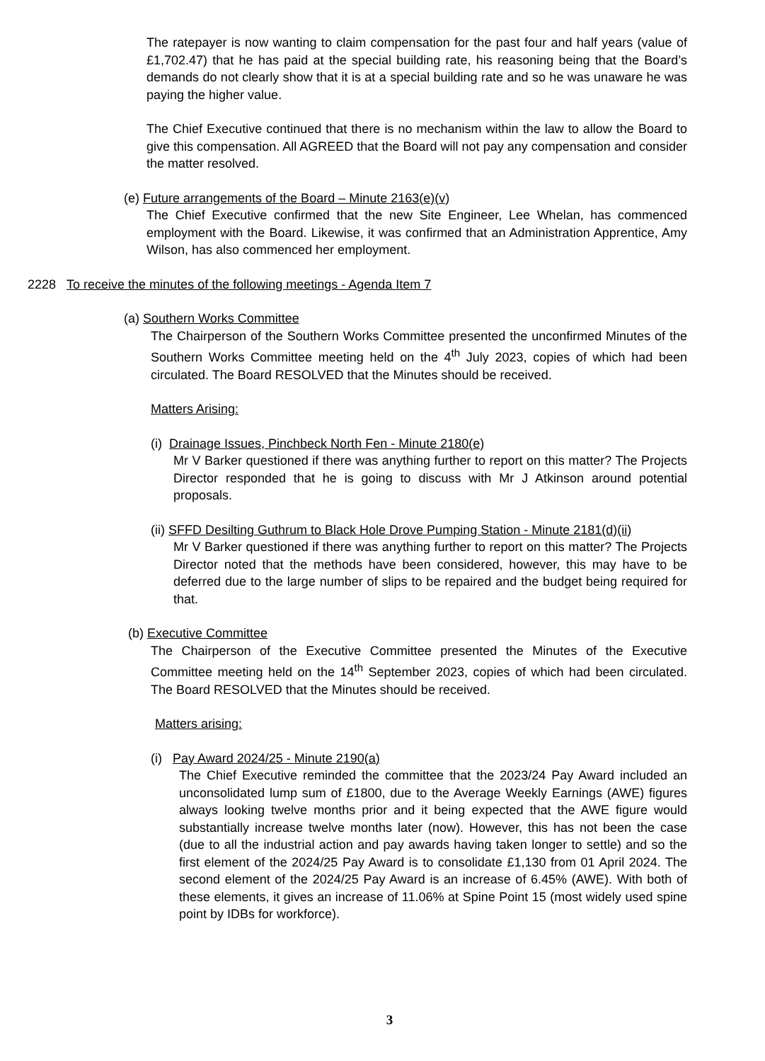The ratepayer is now wanting to claim compensation for the past four and half years (value of £1,702.47) that he has paid at the special building rate, his reasoning being that the Board’s demands do not clearly show that it is at a special building rate and so he was unaware he was paying the higher value.
The Chief Executive continued that there is no mechanism within the law to allow the Board to give this compensation. All AGREED that the Board will not pay any compensation and consider the matter resolved.
(e) Future arrangements of the Board – Minute 2163(e)(v)
The Chief Executive confirmed that the new Site Engineer, Lee Whelan, has commenced employment with the Board. Likewise, it was confirmed that an Administration Apprentice, Amy Wilson, has also commenced her employment.
2228 To receive the minutes of the following meetings - Agenda Item 7
(a) Southern Works Committee
The Chairperson of the Southern Works Committee presented the unconfirmed Minutes of the Southern Works Committee meeting held on the 4<sup>th</sup> July 2023, copies of which had been circulated. The Board RESOLVED that the Minutes should be received.
Matters Arising:
(i) Drainage Issues, Pinchbeck North Fen - Minute 2180(e)
Mr V Barker questioned if there was anything further to report on this matter? The Projects Director responded that he is going to discuss with Mr J Atkinson around potential proposals.
(ii) SFFD Desilting Guthrum to Black Hole Drove Pumping Station - Minute 2181(d)(ii)
Mr V Barker questioned if there was anything further to report on this matter? The Projects Director noted that the methods have been considered, however, this may have to be deferred due to the large number of slips to be repaired and the budget being required for that.
(b) Executive Committee
The Chairperson of the Executive Committee presented the Minutes of the Executive Committee meeting held on the 14<sup>th</sup> September 2023, copies of which had been circulated. The Board RESOLVED that the Minutes should be received.
Matters arising:
(i) Pay Award 2024/25 - Minute 2190(a)
The Chief Executive reminded the committee that the 2023/24 Pay Award included an unconsolidated lump sum of £1800, due to the Average Weekly Earnings (AWE) figures always looking twelve months prior and it being expected that the AWE figure would substantially increase twelve months later (now). However, this has not been the case (due to all the industrial action and pay awards having taken longer to settle) and so the first element of the 2024/25 Pay Award is to consolidate £1,130 from 01 April 2024. The second element of the 2024/25 Pay Award is an increase of 6.45% (AWE). With both of these elements, it gives an increase of 11.06% at Spine Point 15 (most widely used spine point by IDBs for workforce).
3